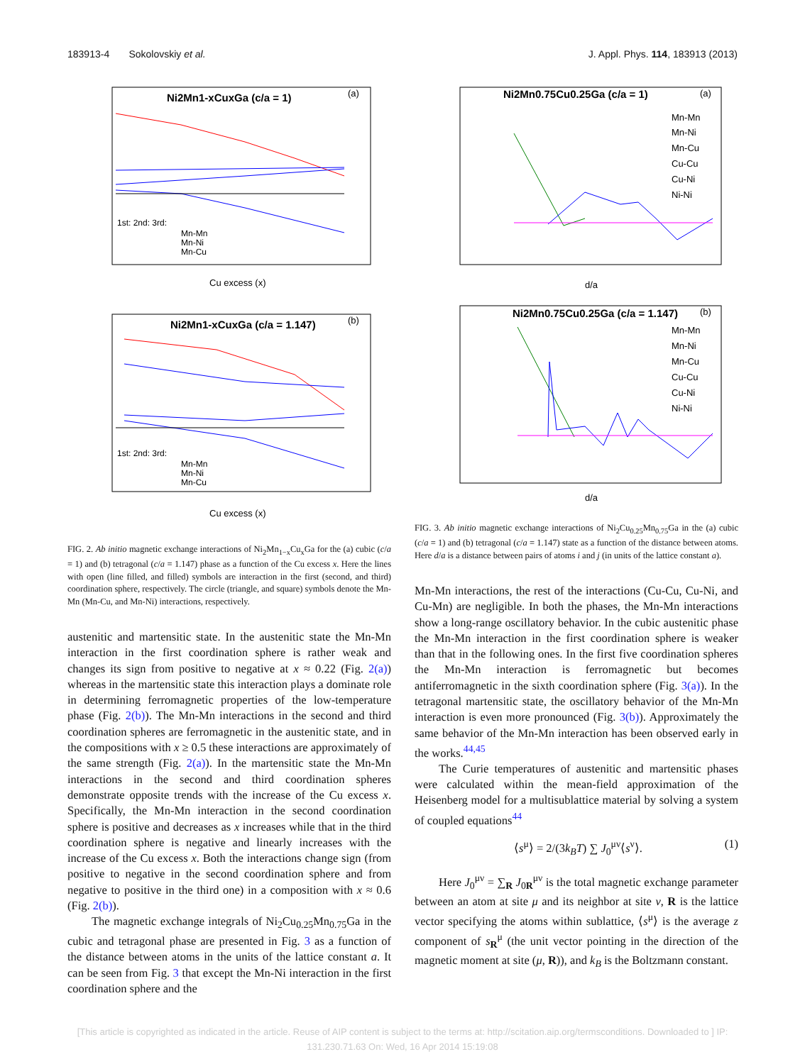183913-4 Sokolovskiy et al. J. Appl. Phys. 114, 183913 (2013)
Ni2Mn1-xCuxGa (c/a = 1)
(a)
1st: 2nd: 3rd:
Mn-Mn
Mn-Ni
Mn-Cu
Cu excess (x)
Ni2Mn1-xCuxGa (c/a = 1.147)
(b)
1st: 2nd: 3rd:
Mn-Mn
Mn-Ni
Mn-Cu
Cu excess (x)
FIG. 2. Ab initio magnetic exchange interactions of Ni<sub>2</sub>Mn<sub>1−x</sub>Cu<sub>x</sub>Ga for the (a) cubic (c/a = 1) and (b) tetragonal (c/a = 1.147) phase as a function of the Cu excess x. Here the lines with open (line filled, and filled) symbols are interaction in the first (second, and third) coordination sphere, respectively. The circle (triangle, and square) symbols denote the Mn-Mn (Mn-Cu, and Mn-Ni) interactions, respectively.
austenitic and martensitic state. In the austenitic state the Mn-Mn interaction in the first coordination sphere is rather weak and changes its sign from positive to negative at x ≈ 0.22 (Fig. 2(a)) whereas in the martensitic state this interaction plays a dominate role in determining ferromagnetic properties of the low-temperature phase (Fig. 2(b)). The Mn-Mn interactions in the second and third coordination spheres are ferromagnetic in the austenitic state, and in the compositions with x ≥ 0.5 these interactions are approximately of the same strength (Fig. 2(a)). In the martensitic state the Mn-Mn interactions in the second and third coordination spheres demonstrate opposite trends with the increase of the Cu excess x. Specifically, the Mn-Mn interaction in the second coordination sphere is positive and decreases as x increases while that in the third coordination sphere is negative and linearly increases with the increase of the Cu excess x. Both the interactions change sign (from positive to negative in the second coordination sphere and from negative to positive in the third one) in a composition with x ≈ 0.6 (Fig. 2(b)).
The magnetic exchange integrals of Ni<sub>2</sub>Cu<sub>0.25</sub>Mn<sub>0.75</sub>Ga in the cubic and tetragonal phase are presented in Fig. 3 as a function of the distance between atoms in the units of the lattice constant a. It can be seen from Fig. 3 that except the Mn-Ni interaction in the first coordination sphere and the
Ni2Mn0.75Cu0.25Ga (c/a = 1)
(a)
Mn-Mn
Mn-Ni
Mn-Cu
Cu-Cu
Cu-Ni
Ni-Ni
d/a
Ni2Mn0.75Cu0.25Ga (c/a = 1.147)
(b)
Mn-Mn
Mn-Ni
Mn-Cu
Cu-Cu
Cu-Ni
Ni-Ni
d/a
FIG. 3. Ab initio magnetic exchange interactions of Ni<sub>2</sub>Cu<sub>0.25</sub>Mn<sub>0.75</sub>Ga in the (a) cubic (c/a = 1) and (b) tetragonal (c/a = 1.147) state as a function of the distance between atoms. Here d/a is a distance between pairs of atoms i and j (in units of the lattice constant a).
Mn-Mn interactions, the rest of the interactions (Cu-Cu, Cu-Ni, and Cu-Mn) are negligible. In both the phases, the Mn-Mn interactions show a long-range oscillatory behavior. In the cubic austenitic phase the Mn-Mn interaction in the first coordination sphere is weaker than that in the following ones. In the first five coordination spheres the Mn-Mn interaction is ferromagnetic but becomes antiferromagnetic in the sixth coordination sphere (Fig. 3(a)). In the tetragonal martensitic state, the oscillatory behavior of the Mn-Mn interaction is even more pronounced (Fig. 3(b)). Approximately the same behavior of the Mn-Mn interaction has been observed early in the works.<sup>44,45</sup>
The Curie temperatures of austenitic and martensitic phases were calculated within the mean-field approximation of the Heisenberg model for a multisublattice material by solving a system of coupled equations<sup>44</sup>
⟨s<sup>μ</sup>⟩ = 2/(3k<sub>B</sub>T) ∑ J<sub>0</sub><sup>μν</sup>⟨s<sup>ν</sup>⟩. (1)
Here J<sub>0</sub><sup>μν</sup> = ∑<sub>R</sub> J<sub>0R</sub><sup>μν</sup> is the total magnetic exchange parameter between an atom at site μ and its neighbor at site ν, R is the lattice vector specifying the atoms within sublattice, ⟨s<sup>μ</sup>⟩ is the average z component of s<sub>R</sub><sup>μ</sup> (the unit vector pointing in the direction of the magnetic moment at site (μ, R)), and k<sub>B</sub> is the Boltzmann constant.
[This article is copyrighted as indicated in the article. Reuse of AIP content is subject to the terms at: http://scitation.aip.org/termsconditions. Downloaded to ] IP:
131.230.71.63 On: Wed, 16 Apr 2014 15:19:08